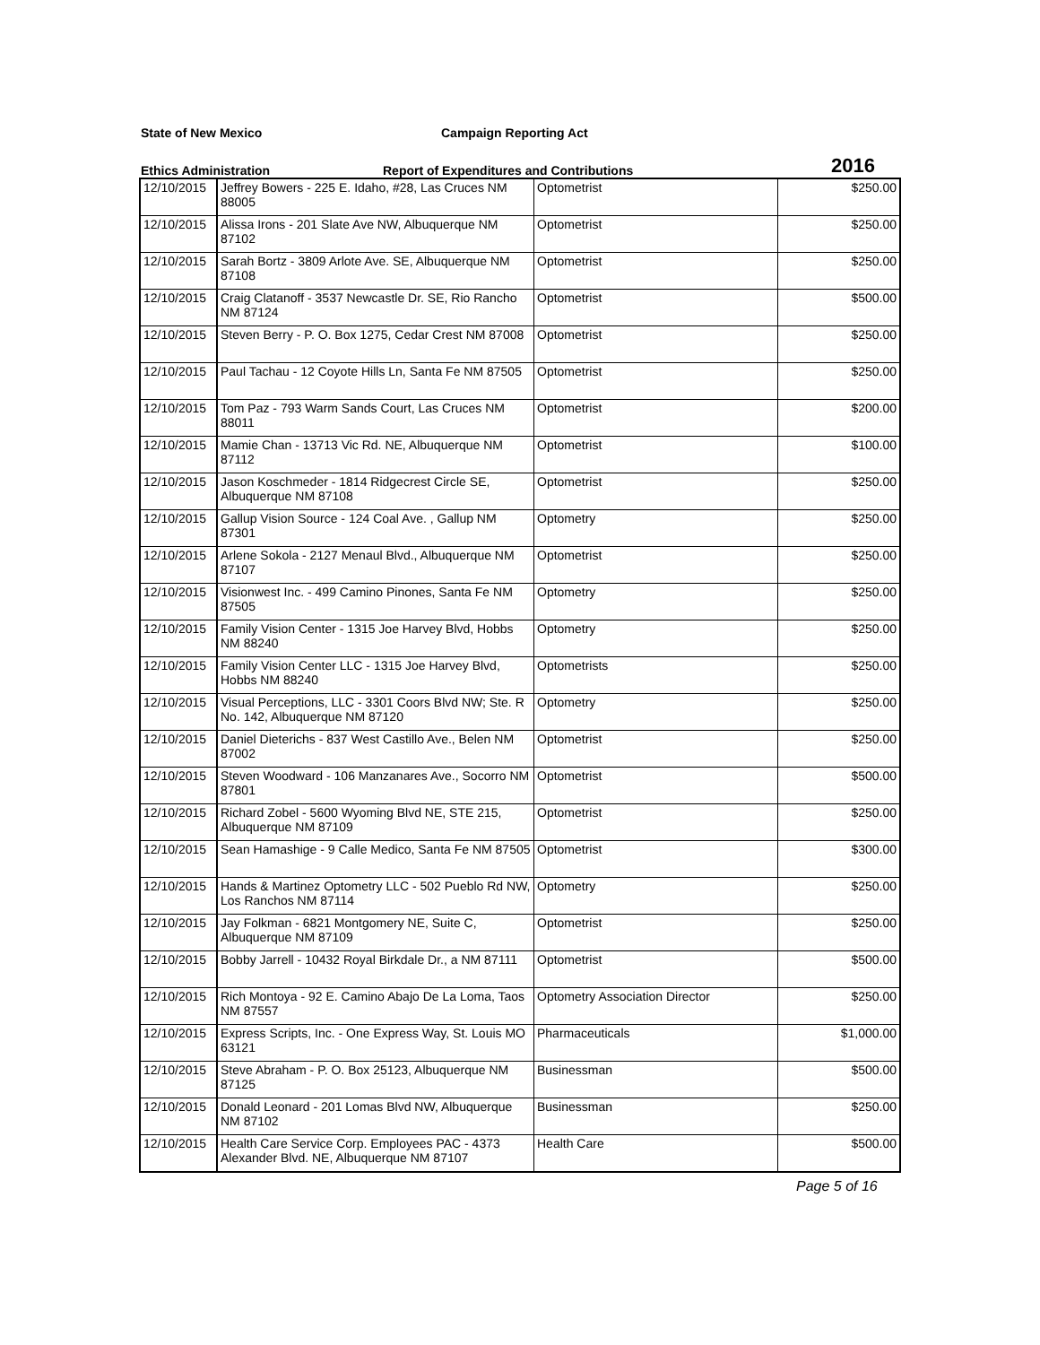State of New Mexico Campaign Reporting Act
Ethics Administration Report of Expenditures and Contributions 2016
| 12/10/2015 | Jeffrey Bowers - 225 E. Idaho, #28, Las Cruces NM 88005 | Optometrist | $250.00 |
| 12/10/2015 | Alissa Irons - 201 Slate Ave NW, Albuquerque NM 87102 | Optometrist | $250.00 |
| 12/10/2015 | Sarah Bortz - 3809 Arlote Ave. SE, Albuquerque NM 87108 | Optometrist | $250.00 |
| 12/10/2015 | Craig Clatanoff - 3537 Newcastle Dr. SE, Rio Rancho NM 87124 | Optometrist | $500.00 |
| 12/10/2015 | Steven Berry - P. O. Box 1275, Cedar Crest NM 87008 | Optometrist | $250.00 |
| 12/10/2015 | Paul Tachau - 12 Coyote Hills Ln, Santa Fe NM 87505 | Optometrist | $250.00 |
| 12/10/2015 | Tom Paz - 793 Warm Sands Court, Las Cruces NM 88011 | Optometrist | $200.00 |
| 12/10/2015 | Mamie Chan - 13713 Vic Rd. NE, Albuquerque NM 87112 | Optometrist | $100.00 |
| 12/10/2015 | Jason Koschmeder - 1814 Ridgecrest Circle SE, Albuquerque NM 87108 | Optometrist | $250.00 |
| 12/10/2015 | Gallup Vision Source - 124 Coal Ave. , Gallup NM 87301 | Optometry | $250.00 |
| 12/10/2015 | Arlene Sokola - 2127 Menaul Blvd., Albuquerque NM 87107 | Optometrist | $250.00 |
| 12/10/2015 | Visionwest Inc. - 499 Camino Pinones, Santa Fe NM 87505 | Optometry | $250.00 |
| 12/10/2015 | Family Vision Center - 1315 Joe Harvey Blvd, Hobbs NM 88240 | Optometry | $250.00 |
| 12/10/2015 | Family Vision Center LLC - 1315 Joe Harvey Blvd, Hobbs NM 88240 | Optometrists | $250.00 |
| 12/10/2015 | Visual Perceptions, LLC - 3301 Coors Blvd NW; Ste. R No. 142, Albuquerque NM 87120 | Optometry | $250.00 |
| 12/10/2015 | Daniel Dieterichs - 837 West Castillo Ave., Belen NM 87002 | Optometrist | $250.00 |
| 12/10/2015 | Steven Woodward - 106 Manzanares Ave., Socorro NM 87801 | Optometrist | $500.00 |
| 12/10/2015 | Richard Zobel - 5600 Wyoming Blvd NE, STE 215, Albuquerque NM 87109 | Optometrist | $250.00 |
| 12/10/2015 | Sean Hamashige - 9 Calle Medico, Santa Fe NM 87505 | Optometrist | $300.00 |
| 12/10/2015 | Hands & Martinez Optometry LLC - 502 Pueblo Rd NW, Los Ranchos NM 87114 | Optometry | $250.00 |
| 12/10/2015 | Jay Folkman - 6821 Montgomery NE, Suite C, Albuquerque NM 87109 | Optometrist | $250.00 |
| 12/10/2015 | Bobby Jarrell - 10432 Royal Birkdale Dr., a NM 87111 | Optometrist | $500.00 |
| 12/10/2015 | Rich Montoya - 92 E. Camino Abajo De La Loma, Taos NM 87557 | Optometry Association Director | $250.00 |
| 12/10/2015 | Express Scripts, Inc. - One Express Way, St. Louis MO 63121 | Pharmaceuticals | $1,000.00 |
| 12/10/2015 | Steve Abraham - P. O. Box 25123, Albuquerque NM 87125 | Businessman | $500.00 |
| 12/10/2015 | Donald Leonard - 201 Lomas Blvd NW, Albuquerque NM 87102 | Businessman | $250.00 |
| 12/10/2015 | Health Care Service Corp. Employees PAC - 4373 Alexander Blvd. NE, Albuquerque NM 87107 | Health Care | $500.00 |
Page 5 of 16